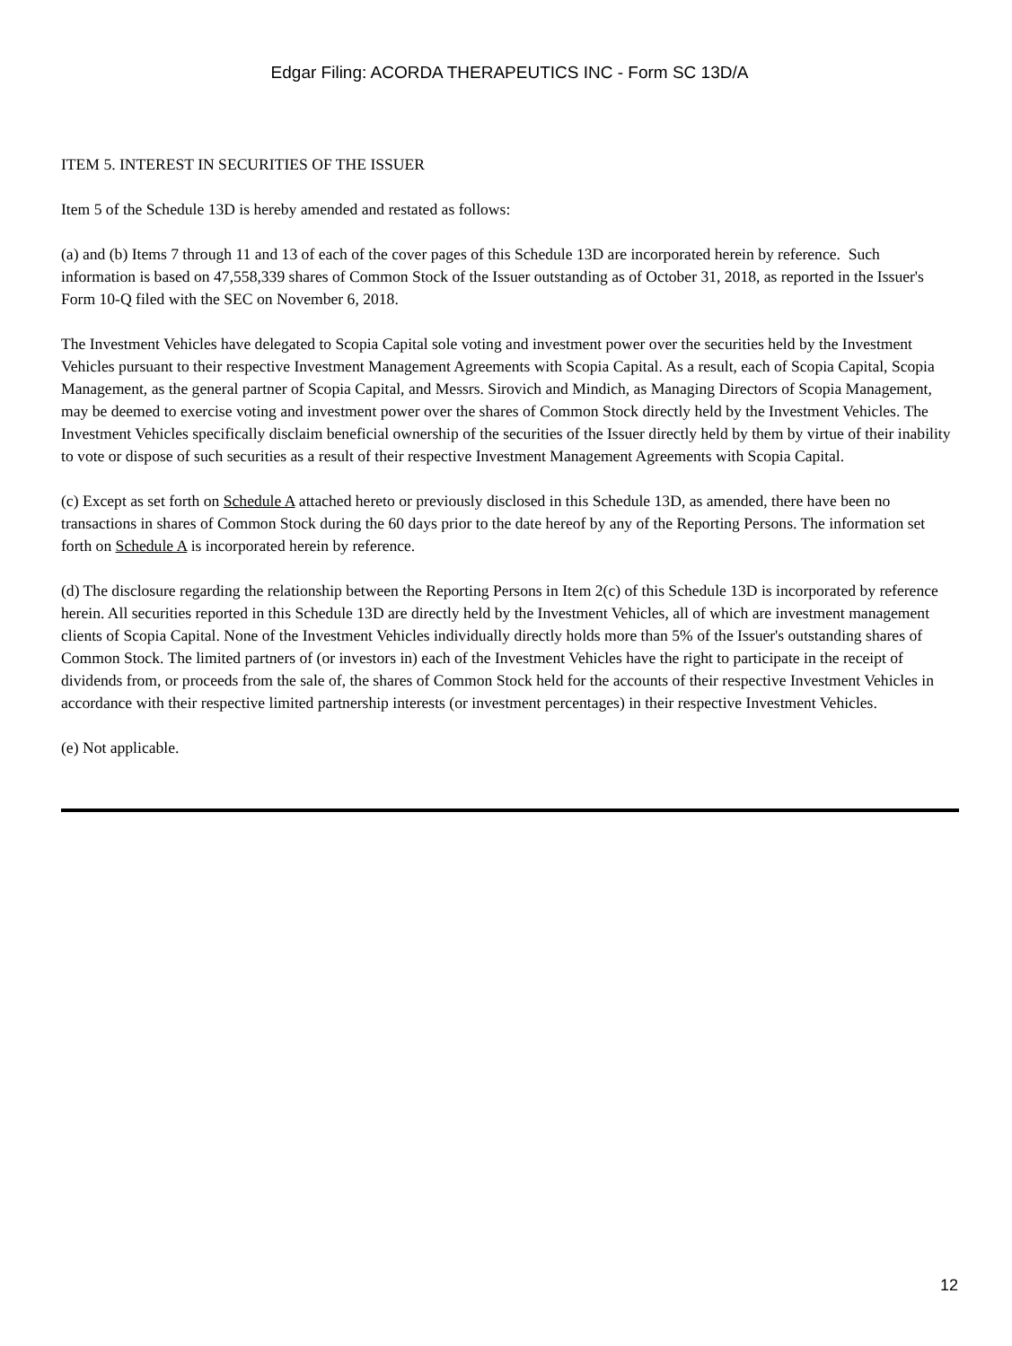Edgar Filing: ACORDA THERAPEUTICS INC - Form SC 13D/A
ITEM 5. INTEREST IN SECURITIES OF THE ISSUER
Item 5 of the Schedule 13D is hereby amended and restated as follows:
(a) and (b) Items 7 through 11 and 13 of each of the cover pages of this Schedule 13D are incorporated herein by reference. Such information is based on 47,558,339 shares of Common Stock of the Issuer outstanding as of October 31, 2018, as reported in the Issuer's Form 10-Q filed with the SEC on November 6, 2018.
The Investment Vehicles have delegated to Scopia Capital sole voting and investment power over the securities held by the Investment Vehicles pursuant to their respective Investment Management Agreements with Scopia Capital. As a result, each of Scopia Capital, Scopia Management, as the general partner of Scopia Capital, and Messrs. Sirovich and Mindich, as Managing Directors of Scopia Management, may be deemed to exercise voting and investment power over the shares of Common Stock directly held by the Investment Vehicles. The Investment Vehicles specifically disclaim beneficial ownership of the securities of the Issuer directly held by them by virtue of their inability to vote or dispose of such securities as a result of their respective Investment Management Agreements with Scopia Capital.
(c) Except as set forth on Schedule A attached hereto or previously disclosed in this Schedule 13D, as amended, there have been no transactions in shares of Common Stock during the 60 days prior to the date hereof by any of the Reporting Persons. The information set forth on Schedule A is incorporated herein by reference.
(d) The disclosure regarding the relationship between the Reporting Persons in Item 2(c) of this Schedule 13D is incorporated by reference herein. All securities reported in this Schedule 13D are directly held by the Investment Vehicles, all of which are investment management clients of Scopia Capital. None of the Investment Vehicles individually directly holds more than 5% of the Issuer's outstanding shares of Common Stock. The limited partners of (or investors in) each of the Investment Vehicles have the right to participate in the receipt of dividends from, or proceeds from the sale of, the shares of Common Stock held for the accounts of their respective Investment Vehicles in accordance with their respective limited partnership interests (or investment percentages) in their respective Investment Vehicles.
(e) Not applicable.
12